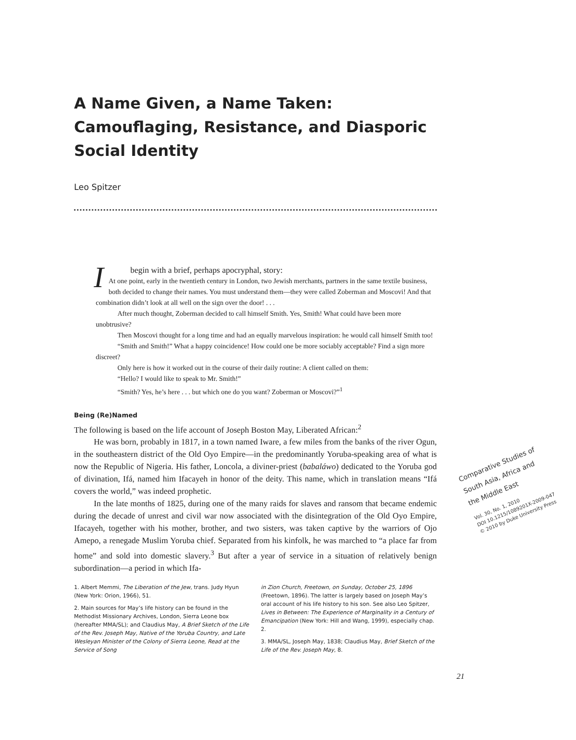A Name Given, a Name Taken:
Camouflaging, Resistance, and Diasporic
Social Identity
Leo Spitzer
Ibegin with a brief, perhaps apocryphal, story:
At one point, early in the twentieth century in London, two Jewish merchants, partners in the same textile business, both decided to change their names. You must understand them—they were called Zoberman and Moscovi! And that combination didn’t look at all well on the sign over the door! . . .
After much thought, Zoberman decided to call himself Smith. Yes, Smith! What could have been more unobtrusive?
Then Moscovi thought for a long time and had an equally marvelous inspiration: he would call himself Smith too!
“Smith and Smith!” What a happy coincidence! How could one be more sociably acceptable? Find a sign more discreet?
Only here is how it worked out in the course of their daily routine: A client called on them:
“Hello? I would like to speak to Mr. Smith!”
“Smith? Yes, he’s here . . . but which one do you want? Zoberman or Moscovi?”<sup>1</sup>
Being (Re)Named
The following is based on the life account of Joseph Boston May, Liberated African:<sup>2</sup>
He was born, probably in 1817, in a town named Iware, a few miles from the banks of the river Ogun, in the southeastern district of the Old Oyo Empire—in the predominantly Yoruba-speaking area of what is now the Republic of Nigeria. His father, Loncola, a diviner-priest (babaláwo) dedicated to the Yoruba god of divination, Ifá, named him Ifacayeh in honor of the deity. This name, which in translation means “Ifá covers the world,” was indeed prophetic.
In the late months of 1825, during one of the many raids for slaves and ransom that became endemic during the decade of unrest and civil war now associated with the disintegration of the Old Oyo Empire, Ifacayeh, together with his mother, brother, and two sisters, was taken captive by the warriors of Ojo Amepo, a renegade Muslim Yoruba chief. Separated from his kinfolk, he was marched to “a place far from home” and sold into domestic slavery.<sup>3</sup> But after a year of service in a situation of relatively benign subordination—a period in which Ifa-
1. Albert Memmi, The Liberation of the Jew, trans. Judy Hyun (New York: Orion, 1966), 51.
2. Main sources for May’s life history can be found in the Methodist Missionary Archives, London, Sierra Leone box (hereafter MMA/SL); and Claudius May, A Brief Sketch of the Life of the Rev. Joseph May, Native of the Yoruba Country, and Late Wesleyan Minister of the Colony of Sierra Leone, Read at the Service of Song
in Zion Church, Freetown, on Sunday, October 25, 1896 (Freetown, 1896). The latter is largely based on Joseph May’s oral account of his life history to his son. See also Leo Spitzer, Lives in Between: The Experience of Marginality in a Century of Emancipation (New York: Hill and Wang, 1999), especially chap. 2.
3. MMA/SL, Joseph May, 1838; Claudius May, Brief Sketch of the Life of the Rev. Joseph May, 8.
Comparative Studies of
South Asia, Africa and
the Middle East
Vol. 30, No. 1, 2010
DOI 10.1215/1089201X-2009-047
© 2010 by Duke University Press
21